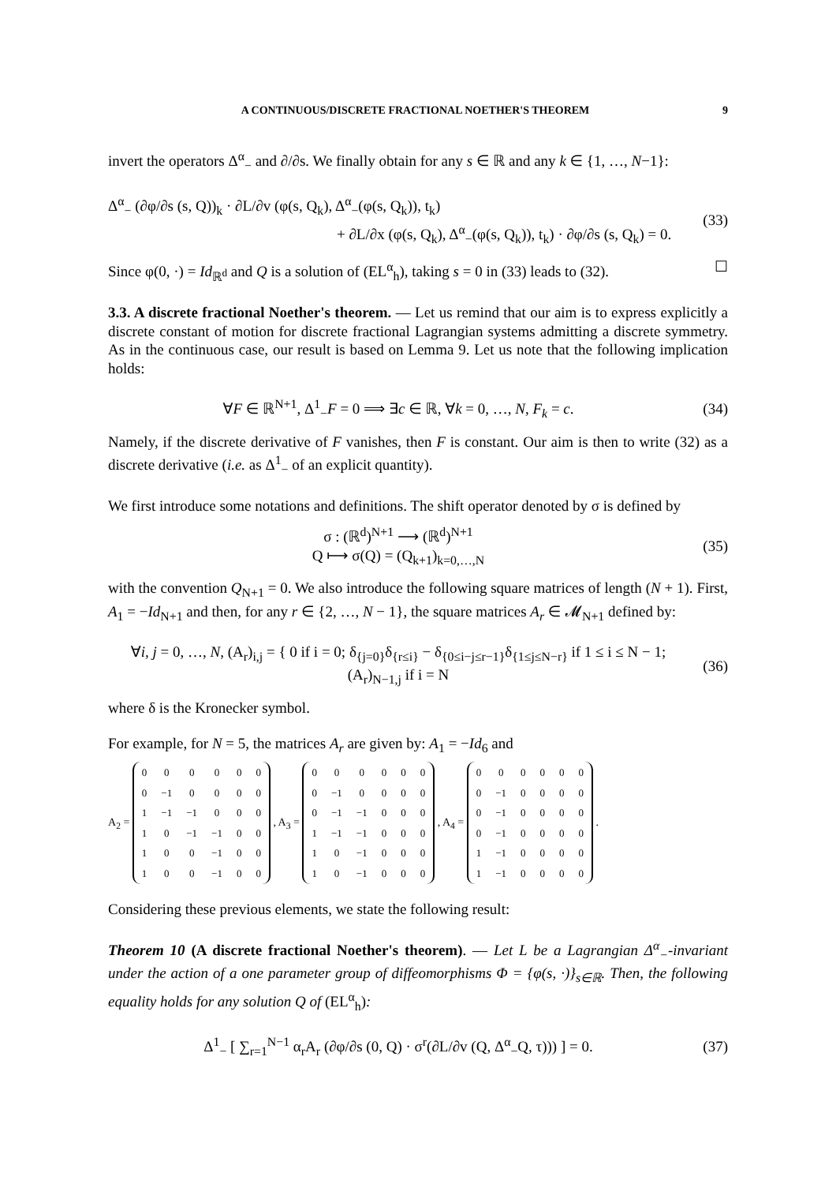A CONTINUOUS/DISCRETE FRACTIONAL NOETHER'S THEOREM 9
invert the operators Δ<sup>α</sup><sub>−</sub> and ∂/∂s. We finally obtain for any s ∈ ℝ and any k ∈ {1, …, N−1}:
Δ<sup>α</sup><sub>−</sub> (∂φ/∂s (s, Q))<sub>k</sub> · ∂L/∂v (φ(s, Q<sub>k</sub>), Δ<sup>α</sup><sub>−</sub>(φ(s, Q<sub>k</sub>)), t<sub>k</sub>)
+ ∂L/∂x (φ(s, Q<sub>k</sub>), Δ<sup>α</sup><sub>−</sub>(φ(s, Q<sub>k</sub>)), t<sub>k</sub>) · ∂φ/∂s (s, Q<sub>k</sub>) = 0.
(33)
Since φ(0, ·) = Id<sub>ℝ<sup>d</sup></sub> and Q is a solution of (EL<sup>α</sup><sub>h</sub>), taking s = 0 in (33) leads to (32). ☐
3.3. A discrete fractional Noether's theorem. — Let us remind that our aim is to express explicitly a discrete constant of motion for discrete fractional Lagrangian systems admitting a discrete symmetry. As in the continuous case, our result is based on Lemma 9. Let us note that the following implication holds:
∀F ∈ ℝ<sup>N+1</sup>, Δ<sup>1</sup><sub>−</sub>F = 0 ⟹ ∃c ∈ ℝ, ∀k = 0, …, N, F<sub>k</sub> = c.
(34)
Namely, if the discrete derivative of F vanishes, then F is constant. Our aim is then to write (32) as a discrete derivative (i.e. as Δ<sup>1</sup><sub>−</sub> of an explicit quantity).
We first introduce some notations and definitions. The shift operator denoted by σ is defined by
σ : (ℝ<sup>d</sup>)<sup>N+1</sup> ⟶ (ℝ<sup>d</sup>)<sup>N+1</sup>
Q ⟼ σ(Q) = (Q<sub>k+1</sub>)<sub>k=0,…,N</sub>
(35)
with the convention Q<sub>N+1</sub> = 0. We also introduce the following square matrices of length (N + 1). First, A<sub>1</sub> = −Id<sub>N+1</sub> and then, for any r ∈ {2, …, N − 1}, the square matrices A<sub>r</sub> ∈ 𝓜<sub>N+1</sub> defined by:
∀i, j = 0, …, N, (A<sub>r</sub>)<sub>i,j</sub> = { 0 if i = 0; δ<sub>{j=0}</sub>δ<sub>{r≤i}</sub> − δ<sub>{0≤i−j≤r−1}</sub>δ<sub>{1≤j≤N−r}</sub> if 1 ≤ i ≤ N − 1; (A<sub>r</sub>)<sub>N−1,j</sub> if i = N
(36)
where δ is the Kronecker symbol.
For example, for N = 5, the matrices A<sub>r</sub> are given by: A<sub>1</sub> = −Id<sub>6</sub> and
A<sub>2</sub> =
| 0 | 0 | 0 | 0 | 0 | 0 |
| 0 | −1 | 0 | 0 | 0 | 0 |
| 1 | −1 | −1 | 0 | 0 | 0 |
| 1 | 0 | −1 | −1 | 0 | 0 |
| 1 | 0 | 0 | −1 | 0 | 0 |
| 1 | 0 | 0 | −1 | 0 | 0 |
, A<sub>3</sub> =
| 0 | 0 | 0 | 0 | 0 | 0 |
| 0 | −1 | 0 | 0 | 0 | 0 |
| 0 | −1 | −1 | 0 | 0 | 0 |
| 1 | −1 | −1 | 0 | 0 | 0 |
| 1 | 0 | −1 | 0 | 0 | 0 |
| 1 | 0 | −1 | 0 | 0 | 0 |
, A<sub>4</sub> =
| 0 | 0 | 0 | 0 | 0 | 0 |
| 0 | −1 | 0 | 0 | 0 | 0 |
| 0 | −1 | 0 | 0 | 0 | 0 |
| 0 | −1 | 0 | 0 | 0 | 0 |
| 1 | −1 | 0 | 0 | 0 | 0 |
| 1 | −1 | 0 | 0 | 0 | 0 |
.
Considering these previous elements, we state the following result:
Theorem 10 (A discrete fractional Noether's theorem). — Let L be a Lagrangian Δ<sup>α</sup><sub>−</sub>-invariant under the action of a one parameter group of diffeomorphisms Φ = {φ(s, ·)}<sub>s∈ℝ</sub>. Then, the following equality holds for any solution Q of (EL<sup>α</sup><sub>h</sub>):
Δ<sup>1</sup><sub>−</sub> [ ∑<sub>r=1</sub><sup>N−1</sup> α<sub>r</sub>A<sub>r</sub> (∂φ/∂s (0, Q) · σ<sup>r</sup>(∂L/∂v (Q, Δ<sup>α</sup><sub>−</sub>Q, τ))) ] = 0.
(37)